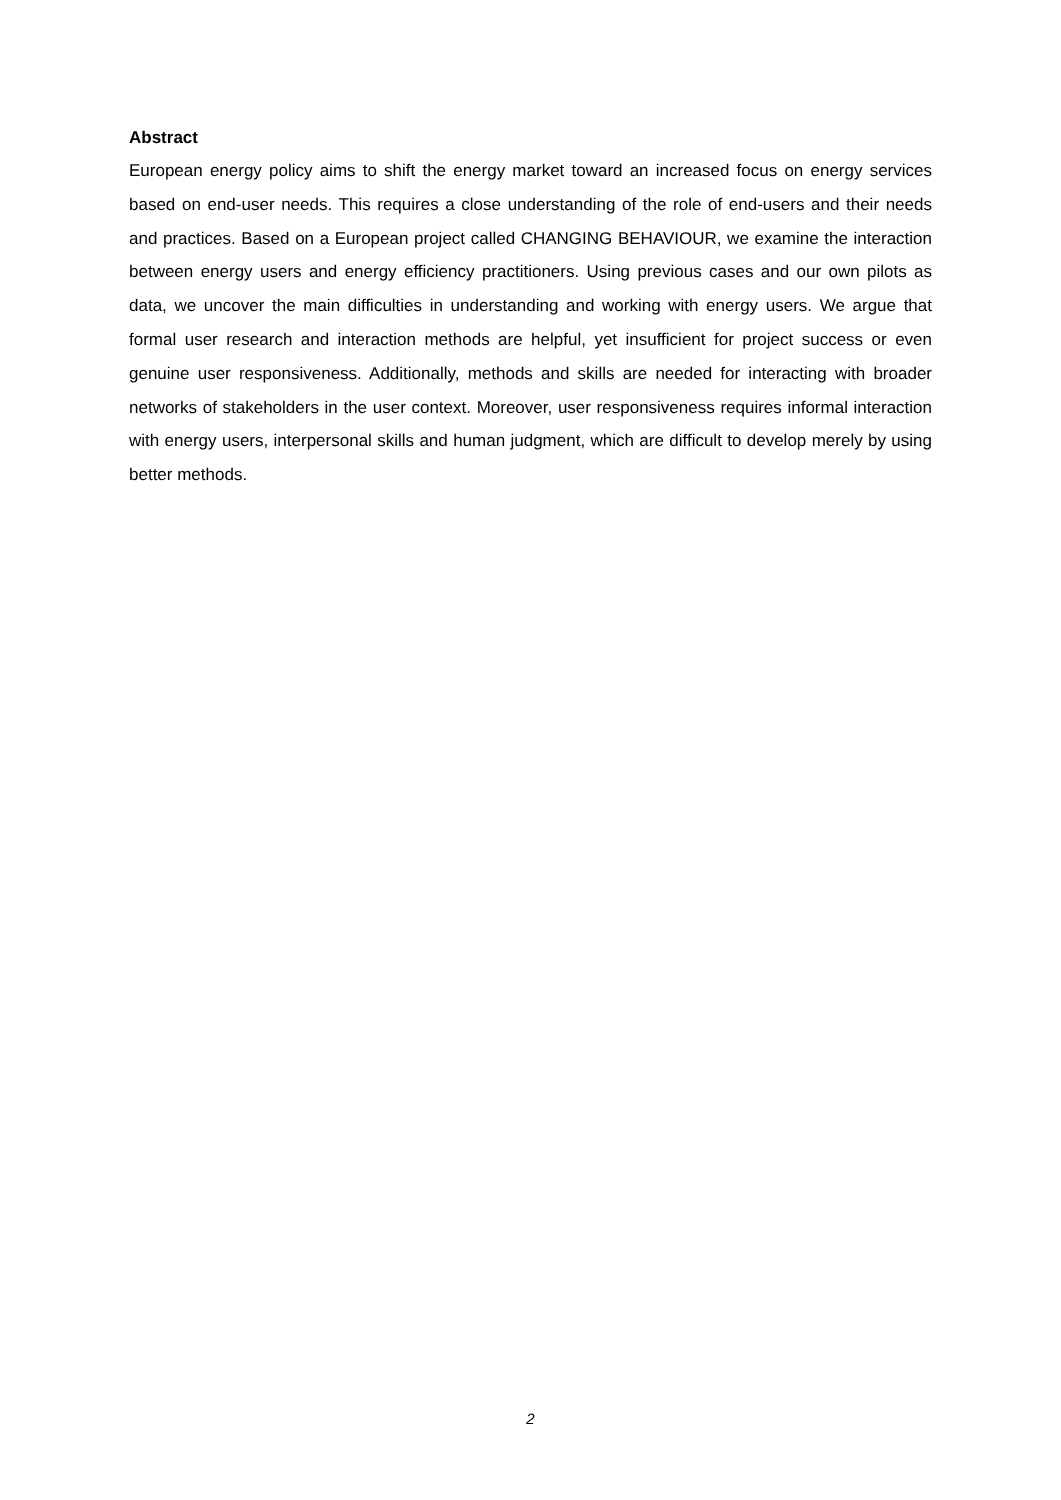Abstract
European energy policy aims to shift the energy market toward an increased focus on energy services based on end-user needs. This requires a close understanding of the role of end-users and their needs and practices. Based on a European project called CHANGING BEHAVIOUR, we examine the interaction between energy users and energy efficiency practitioners. Using previous cases and our own pilots as data, we uncover the main difficulties in understanding and working with energy users. We argue that formal user research and interaction methods are helpful, yet insufficient for project success or even genuine user responsiveness. Additionally, methods and skills are needed for interacting with broader networks of stakeholders in the user context. Moreover, user responsiveness requires informal interaction with energy users, interpersonal skills and human judgment, which are difficult to develop merely by using better methods.
2